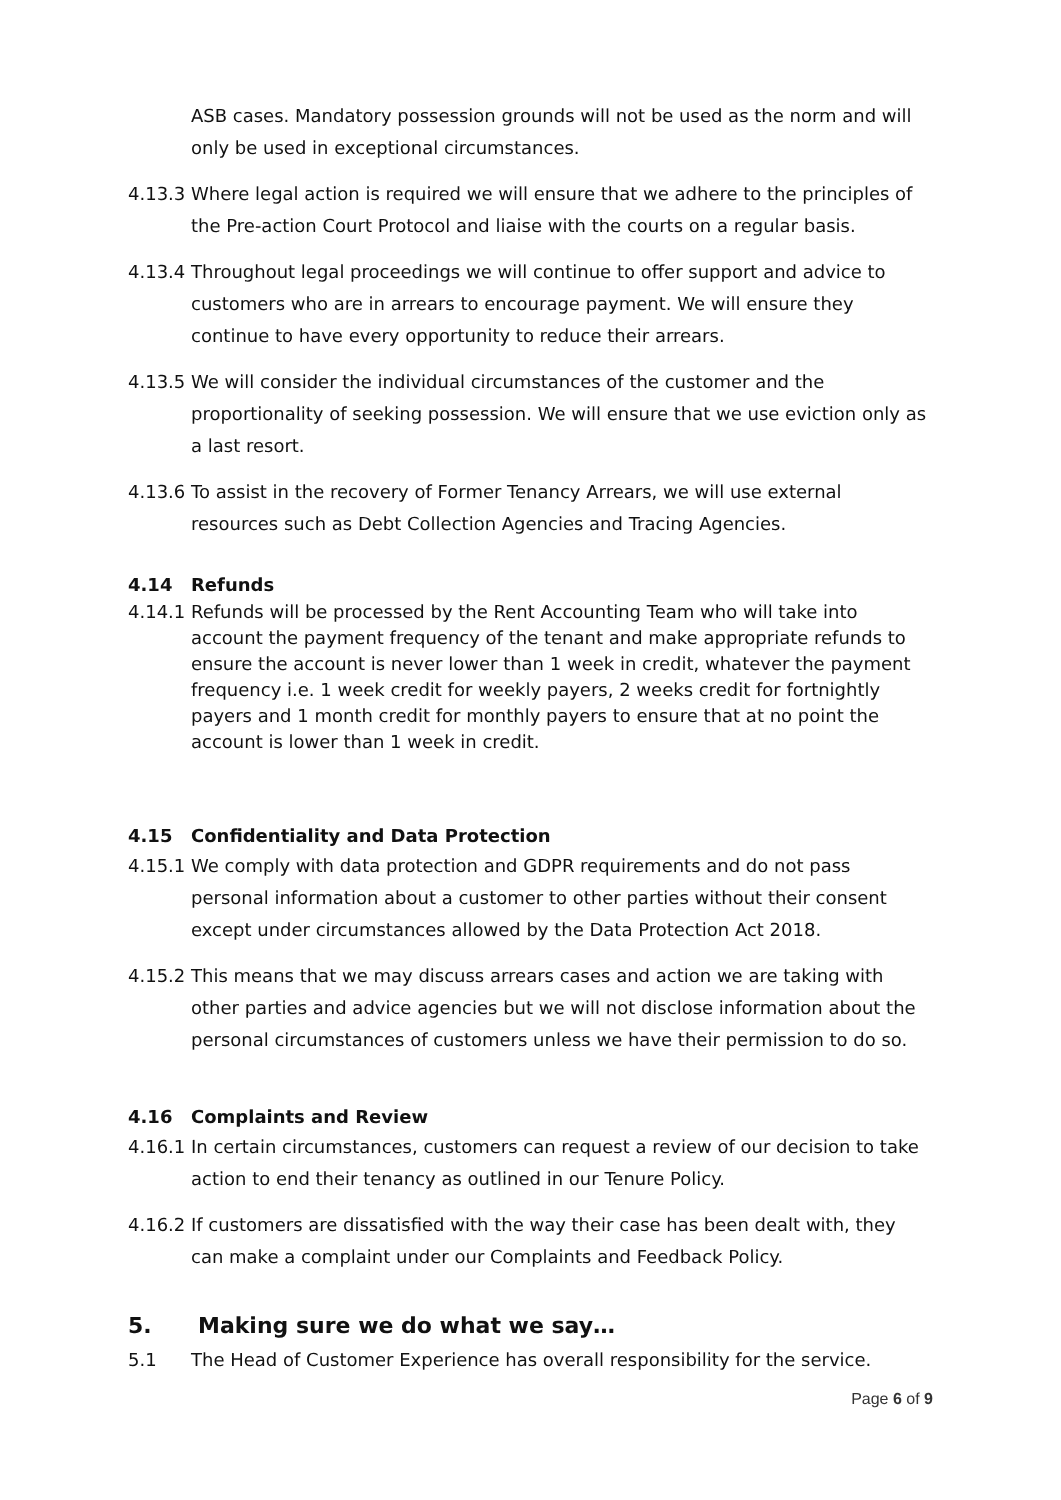ASB cases. Mandatory possession grounds will not be used as the norm and will only be used in exceptional circumstances.
4.13.3
Where legal action is required we will ensure that we adhere to the principles of the Pre-action Court Protocol and liaise with the courts on a regular basis.
4.13.4
Throughout legal proceedings we will continue to offer support and advice to customers who are in arrears to encourage payment. We will ensure they continue to have every opportunity to reduce their arrears.
4.13.5
We will consider the individual circumstances of the customer and the proportionality of seeking possession. We will ensure that we use eviction only as a last resort.
4.13.6
To assist in the recovery of Former Tenancy Arrears, we will use external resources such as Debt Collection Agencies and Tracing Agencies.
4.14 Refunds
4.14.1
Refunds will be processed by the Rent Accounting Team who will take into account the payment frequency of the tenant and make appropriate refunds to ensure the account is never lower than 1 week in credit, whatever the payment frequency i.e. 1 week credit for weekly payers, 2 weeks credit for fortnightly payers and 1 month credit for monthly payers to ensure that at no point the account is lower than 1 week in credit.
4.15 Confidentiality and Data Protection
4.15.1
We comply with data protection and GDPR requirements and do not pass personal information about a customer to other parties without their consent except under circumstances allowed by the Data Protection Act 2018.
4.15.2
This means that we may discuss arrears cases and action we are taking with other parties and advice agencies but we will not disclose information about the personal circumstances of customers unless we have their permission to do so.
4.16 Complaints and Review
4.16.1
In certain circumstances, customers can request a review of our decision to take action to end their tenancy as outlined in our Tenure Policy.
4.16.2
If customers are dissatisfied with the way their case has been dealt with, they can make a complaint under our Complaints and Feedback Policy.
5. Making sure we do what we say…
5.1 The Head of Customer Experience has overall responsibility for the service.
Page 6 of 9